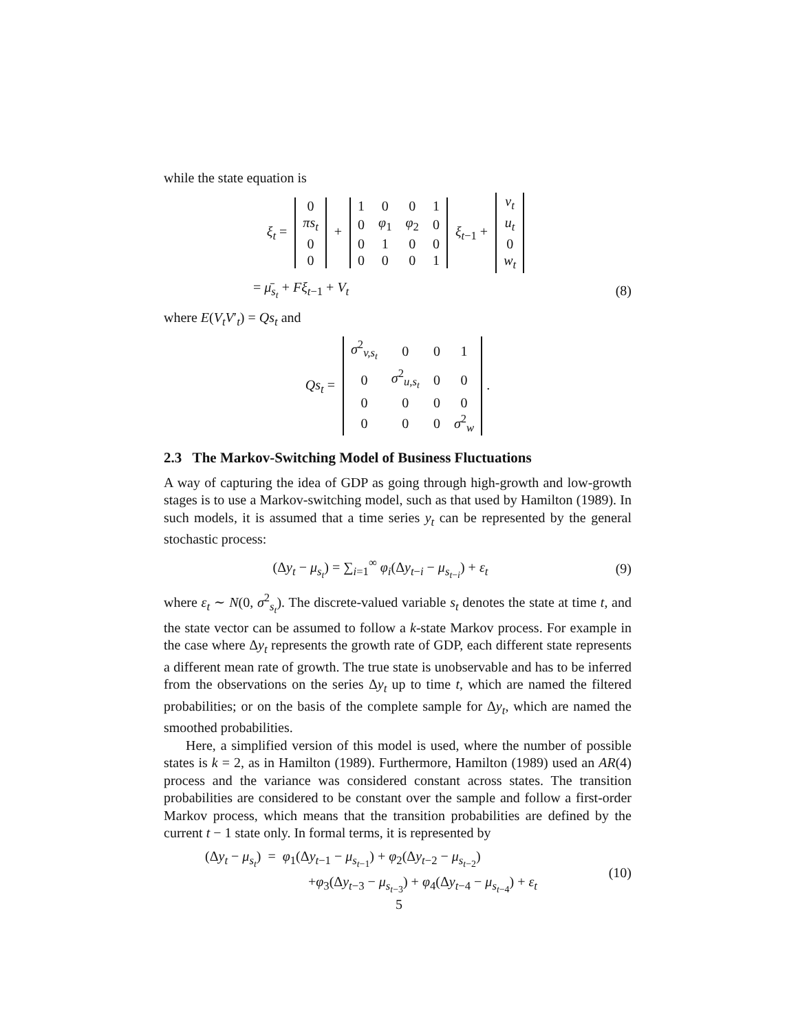while the state equation is
ξ<sub>t</sub> =
| 0 |
| πs<sub>t</sub> |
| 0 |
| 0 |
+
| 1 | 0 | 0 | 1 |
| 0 | φ<sub>1</sub> | φ<sub>2</sub> | 0 |
| 0 | 1 | 0 | 0 |
| 0 | 0 | 0 | 1 |
ξ<sub>t−1</sub> +
| v<sub>t</sub> |
| u<sub>t</sub> |
| 0 |
| w<sub>t</sub> |
= μ̄<sub>s<sub>t</sub></sub> + Fξ<sub>t−1</sub> + V<sub>t</sub> (8)
where E(V<sub>t</sub>V′<sub>t</sub>) = Qs<sub>t</sub> and
Qs<sub>t</sub> =
| σ<sup>2</sup><sub>v,s<sub>t</sub></sub> | 0 | 0 | 1 |
| 0 | σ<sup>2</sup><sub>u,s<sub>t</sub></sub> | 0 | 0 |
| 0 | 0 | 0 | 0 |
| 0 | 0 | 0 | σ<sup>2</sup><sub>w</sub> |
.
2.3 The Markov-Switching Model of Business Fluctuations
A way of capturing the idea of GDP as going through high-growth and low-growth stages is to use a Markov-switching model, such as that used by Hamilton (1989). In such models, it is assumed that a time series y<sub>t</sub> can be represented by the general stochastic process:
(Δy<sub>t</sub> − μ<sub>s<sub>t</sub></sub>) = ∑<sub>i=1</sub><sup>∞</sup> φ<sub>i</sub>(Δy<sub>t−i</sub> − μ<sub>s<sub>t−i</sub></sub>) + ε<sub>t</sub>
(9)
where ε<sub>t</sub> ∼ N(0, σ<sup>2</sup><sub>s<sub>t</sub></sub>). The discrete-valued variable s<sub>t</sub> denotes the state at time t, and the state vector can be assumed to follow a k-state Markov process. For example in the case where Δy<sub>t</sub> represents the growth rate of GDP, each different state represents a different mean rate of growth. The true state is unobservable and has to be inferred from the observations on the series Δy<sub>t</sub> up to time t, which are named the filtered probabilities; or on the basis of the complete sample for Δy<sub>t</sub>, which are named the smoothed probabilities.
Here, a simplified version of this model is used, where the number of possible states is k = 2, as in Hamilton (1989). Furthermore, Hamilton (1989) used an AR(4) process and the variance was considered constant across states. The transition probabilities are considered to be constant over the sample and follow a first-order Markov process, which means that the transition probabilities are defined by the current t − 1 state only. In formal terms, it is represented by
(Δy<sub>t</sub> − μ<sub>s<sub>t</sub></sub>) = φ<sub>1</sub>(Δy<sub>t−1</sub> − μ<sub>s<sub>t−1</sub></sub>) + φ<sub>2</sub>(Δy<sub>t−2</sub> − μ<sub>s<sub>t−2</sub></sub>)
+φ<sub>3</sub>(Δy<sub>t−3</sub> − μ<sub>s<sub>t−3</sub></sub>) + φ<sub>4</sub>(Δy<sub>t−4</sub> − μ<sub>s<sub>t−4</sub></sub>) + ε<sub>t</sub>
(10)
5